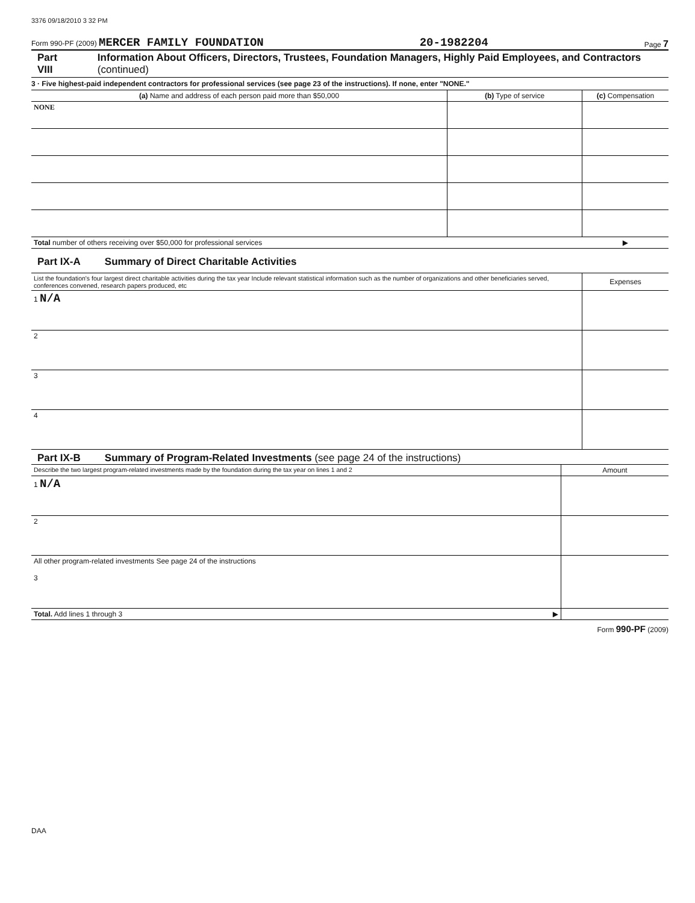3376 09/18/2010 3 32 PM
Form 990-PF (2009) MERCER FAMILY FOUNDATION 20-1982204 Page 7
Part VIII Information About Officers, Directors, Trustees, Foundation Managers, Highly Paid Employees, and Contractors (continued)
3 · Five highest-paid independent contractors for professional services (see page 23 of the instructions). If none, enter "NONE."
| (a) Name and address of each person paid more than $50,000 | (b) Type of service | (c) Compensation |
| --- | --- | --- |
| NONE | | |
| Total number of others receiving over $50,000 for professional services | | ▶ |
Part IX-A Summary of Direct Charitable Activities
| List the foundation's four largest direct charitable activities during the tax year Include relevant statistical information such as the number of organizations and other beneficiaries served, conferences convened, research papers produced, etc | Expenses |
| 1 N/A | |
| 2 | |
| 3 | |
| 4 | |
Part IX-B Summary of Program-Related Investments (see page 24 of the instructions)
| Describe the two largest program-related investments made by the foundation during the tax year on lines 1 and 2 | Amount |
| 1 N/A | |
| 2 | |
| All other program-related investments See page 24 of the instructions 3 | |
| Total. Add lines 1 through 3 ▶ | |
Form 990-PF (2009)
DAA